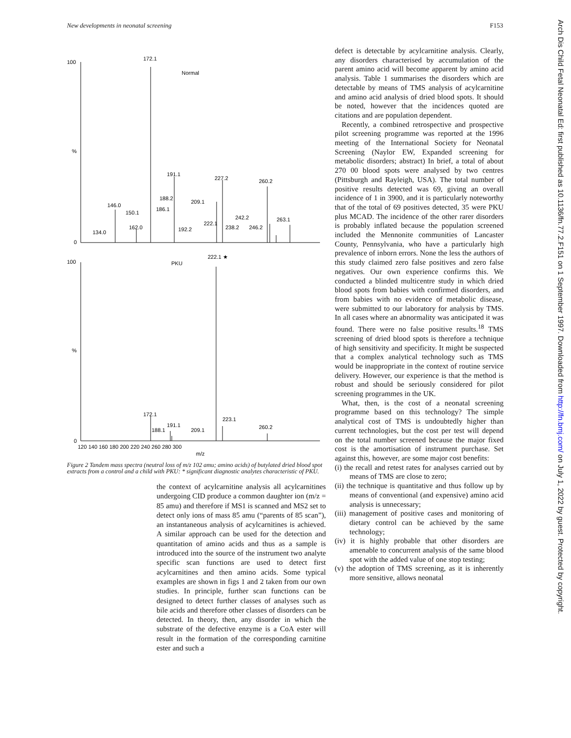New developments in neonatal screening F153
100
%
0
100
%
0
172.1
Normal
191.1
227.2
260.2
188.2
209.1
146.0
186.1
150.1
242.2
263.1
162.0
222.1
238.2
246.2
192.2
134.0
222.1 ★
PKU
172.1
223.1
191.1
188.1
209.1
260.2
120 140 160 180 200 220 240 260 280 300
m/z
Figure 2 Tandem mass spectra (neutral loss of m/z 102 amu; amino acids) of butylated dried blood spot extracts from a control and a child with PKU: * significant diagnostic analytes characteristic of PKU.
the context of acylcarnitine analysis all acylcarnitines undergoing CID produce a common daughter ion (m/z = 85 amu) and therefore if MS1 is scanned and MS2 set to detect only ions of mass 85 amu (“parents of 85 scan”), an instantaneous analysis of acylcarnitines is achieved. A similar approach can be used for the detection and quantitation of amino acids and thus as a sample is introduced into the source of the instrument two analyte specific scan functions are used to detect first acylcarnitines and then amino acids. Some typical examples are shown in figs 1 and 2 taken from our own studies. In principle, further scan functions can be designed to detect further classes of analyses such as bile acids and therefore other classes of disorders can be detected. In theory, then, any disorder in which the substrate of the defective enzyme is a CoA ester will result in the formation of the corresponding carnitine ester and such a
defect is detectable by acylcarnitine analysis. Clearly, any disorders characterised by accumulation of the parent amino acid will become apparent by amino acid analysis. Table 1 summarises the disorders which are detectable by means of TMS analysis of acylcarnitine and amino acid analysis of dried blood spots. It should be noted, however that the incidences quoted are citations and are population dependent.
Recently, a combined retrospective and prospective pilot screening programme was reported at the 1996 meeting of the International Society for Neonatal Screening (Naylor EW, Expanded screening for metabolic disorders; abstract) In brief, a total of about 270 00 blood spots were analysed by two centres (Pittsburgh and Rayleigh, USA). The total number of positive results detected was 69, giving an overall incidence of 1 in 3900, and it is particularly noteworthy that of the total of 69 positives detected, 35 were PKU plus MCAD. The incidence of the other rarer disorders is probably inflated because the population screened included the Mennonite communities of Lancaster County, Pennsylvania, who have a particularly high prevalence of inborn errors. None the less the authors of this study claimed zero false positives and zero false negatives. Our own experience confirms this. We conducted a blinded multicentre study in which dried blood spots from babies with confirmed disorders, and from babies with no evidence of metabolic disease, were submitted to our laboratory for analysis by TMS. In all cases where an abnormality was anticipated it was found. There were no false positive results.<sup>18</sup> TMS screening of dried blood spots is therefore a technique of high sensitivity and specificity. It might be suspected that a complex analytical technology such as TMS would be inappropriate in the context of routine service delivery. However, our experience is that the method is robust and should be seriously considered for pilot screening programmes in the UK.
What, then, is the cost of a neonatal screening programme based on this technology? The simple analytical cost of TMS is undoubtedly higher than current technologies, but the cost per test will depend on the total number screened because the major fixed cost is the amortisation of instrument purchase. Set against this, however, are some major cost benefits:
(i) the recall and retest rates for analyses carried out by means of TMS are close to zero;
(ii) the technique is quantitative and thus follow up by means of conventional (and expensive) amino acid analysis is unnecessary;
(iii) management of positive cases and monitoring of dietary control can be achieved by the same technology;
(iv) it is highly probable that other disorders are amenable to concurrent analysis of the same blood spot with the added value of one stop testing;
(v) the adoption of TMS screening, as it is inherently more sensitive, allows neonatal
Arch Dis Child Fetal Neonatal Ed: first published as 10.1136/fn.77.2.F151 on 1 September 1997. Downloaded from http://fn.bmj.com/ on July 1, 2022 by guest. Protected by copyright.